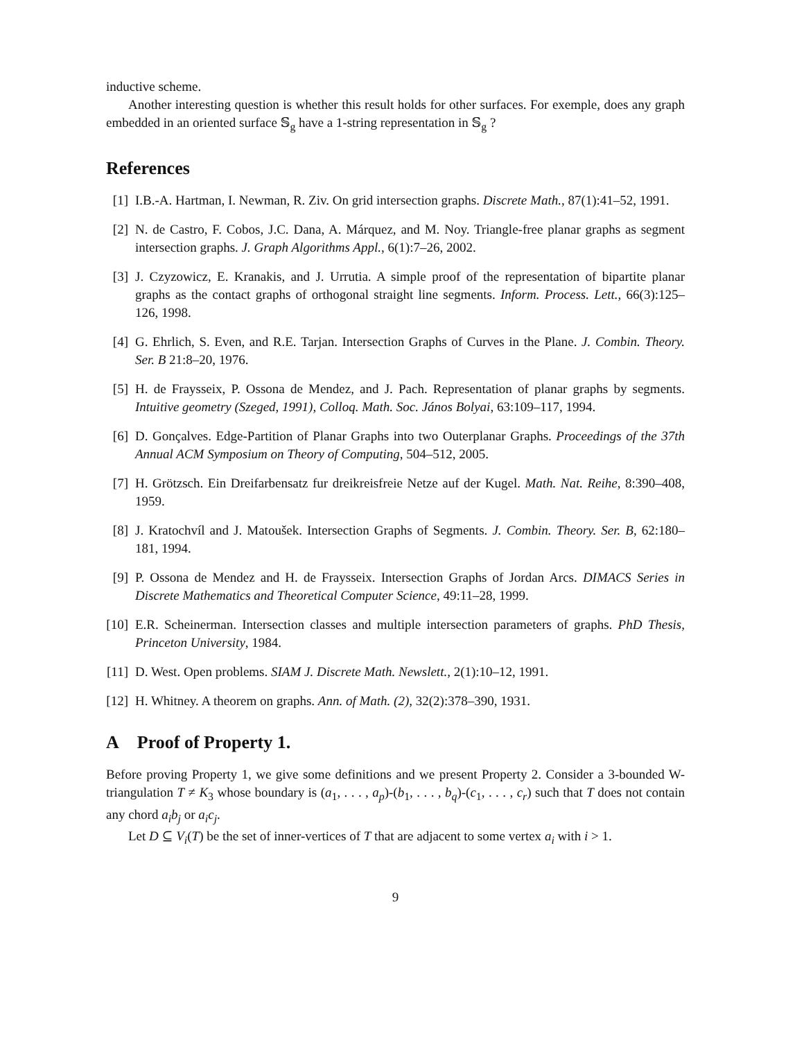inductive scheme.
Another interesting question is whether this result holds for other surfaces. For exemple, does any graph embedded in an oriented surface 𝕊<sub>g</sub> have a 1-string representation in 𝕊<sub>g</sub> ?
References
[1] I.B.-A. Hartman, I. Newman, R. Ziv. On grid intersection graphs. Discrete Math., 87(1):41–52, 1991.
[2] N. de Castro, F. Cobos, J.C. Dana, A. Márquez, and M. Noy. Triangle-free planar graphs as segment intersection graphs. J. Graph Algorithms Appl., 6(1):7–26, 2002.
[3] J. Czyzowicz, E. Kranakis, and J. Urrutia. A simple proof of the representation of bipartite planar graphs as the contact graphs of orthogonal straight line segments. Inform. Process. Lett., 66(3):125–126, 1998.
[4] G. Ehrlich, S. Even, and R.E. Tarjan. Intersection Graphs of Curves in the Plane. J. Combin. Theory. Ser. B 21:8–20, 1976.
[5] H. de Fraysseix, P. Ossona de Mendez, and J. Pach. Representation of planar graphs by segments. Intuitive geometry (Szeged, 1991), Colloq. Math. Soc. János Bolyai, 63:109–117, 1994.
[6] D. Gonçalves. Edge-Partition of Planar Graphs into two Outerplanar Graphs. Proceedings of the 37th Annual ACM Symposium on Theory of Computing, 504–512, 2005.
[7] H. Grötzsch. Ein Dreifarbensatz fur dreikreisfreie Netze auf der Kugel. Math. Nat. Reihe, 8:390–408, 1959.
[8] J. Kratochvíl and J. Matoušek. Intersection Graphs of Segments. J. Combin. Theory. Ser. B, 62:180–181, 1994.
[9] P. Ossona de Mendez and H. de Fraysseix. Intersection Graphs of Jordan Arcs. DIMACS Series in Discrete Mathematics and Theoretical Computer Science, 49:11–28, 1999.
[10] E.R. Scheinerman. Intersection classes and multiple intersection parameters of graphs. PhD Thesis, Princeton University, 1984.
[11] D. West. Open problems. SIAM J. Discrete Math. Newslett., 2(1):10–12, 1991.
[12] H. Whitney. A theorem on graphs. Ann. of Math. (2), 32(2):378–390, 1931.
A Proof of Property 1.
Before proving Property 1, we give some definitions and we present Property 2. Consider a 3-bounded W-triangulation T ≠ K<sub>3</sub> whose boundary is (a<sub>1</sub>, . . . , a<sub>p</sub>)-(b<sub>1</sub>, . . . , b<sub>q</sub>)-(c<sub>1</sub>, . . . , c<sub>r</sub>) such that T does not contain any chord a<sub>i</sub>b<sub>j</sub> or a<sub>i</sub>c<sub>j</sub>.
Let D ⊆ V<sub>i</sub>(T) be the set of inner-vertices of T that are adjacent to some vertex a<sub>i</sub> with i > 1.
9